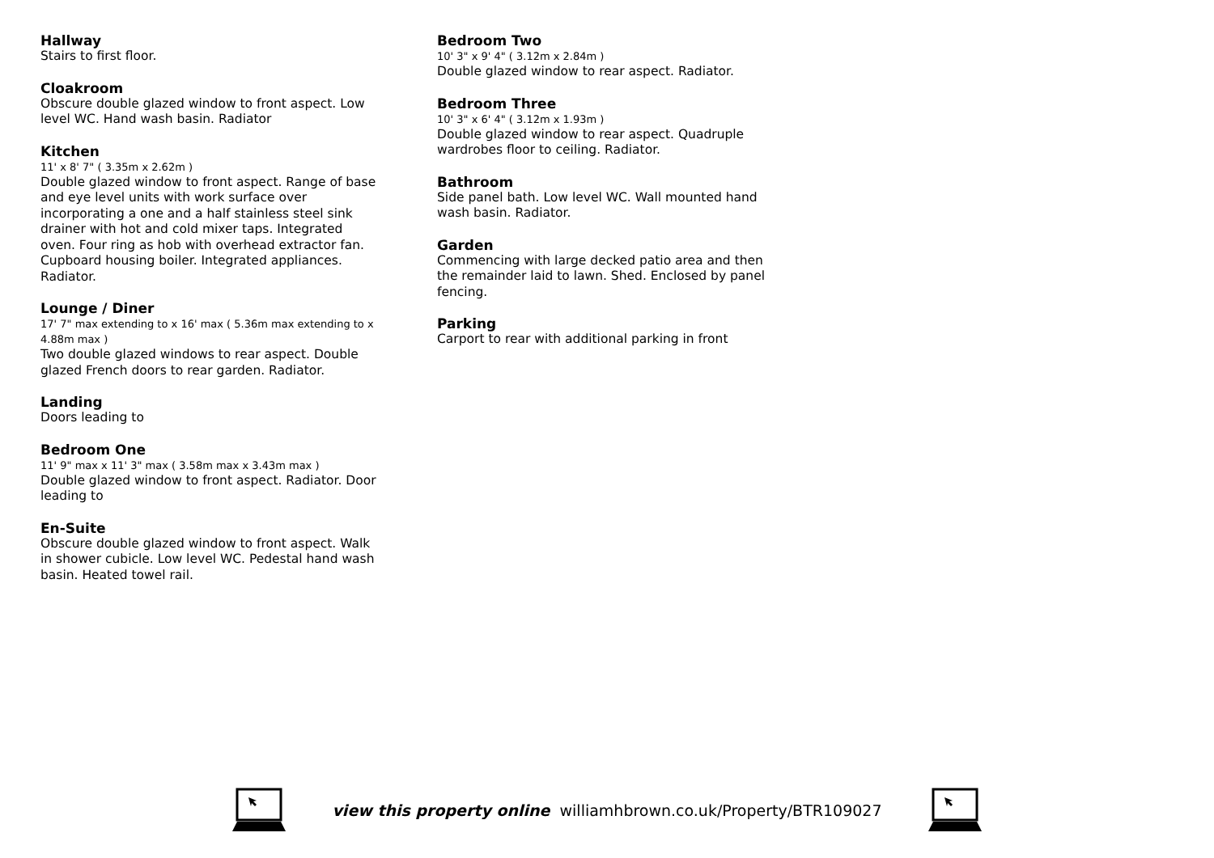Hallway
Stairs to first floor.
Cloakroom
Obscure double glazed window to front aspect. Low level WC. Hand wash basin. Radiator
Kitchen
11' x 8' 7" ( 3.35m x 2.62m )
Double glazed window to front aspect. Range of base and eye level units with work surface over incorporating a one and a half stainless steel sink drainer with hot and cold mixer taps. Integrated oven. Four ring as hob with overhead extractor fan. Cupboard housing boiler. Integrated appliances. Radiator.
Lounge / Diner
17' 7" max extending to x 16' max ( 5.36m max extending to x 4.88m max )
Two double glazed windows to rear aspect. Double glazed French doors to rear garden. Radiator.
Landing
Doors leading to
Bedroom One
11' 9" max x 11' 3" max ( 3.58m max x 3.43m max )
Double glazed window to front aspect. Radiator. Door leading to
En-Suite
Obscure double glazed window to front aspect. Walk in shower cubicle. Low level WC. Pedestal hand wash basin. Heated towel rail.
Bedroom Two
10' 3" x 9' 4" ( 3.12m x 2.84m )
Double glazed window to rear aspect. Radiator.
Bedroom Three
10' 3" x 6' 4" ( 3.12m x 1.93m )
Double glazed window to rear aspect. Quadruple wardrobes floor to ceiling. Radiator.
Bathroom
Side panel bath. Low level WC. Wall mounted hand wash basin. Radiator.
Garden
Commencing with large decked patio area and then the remainder laid to lawn. Shed. Enclosed by panel fencing.
Parking
Carport to rear with additional parking in front
view this property online williamhbrown.co.uk/Property/BTR109027